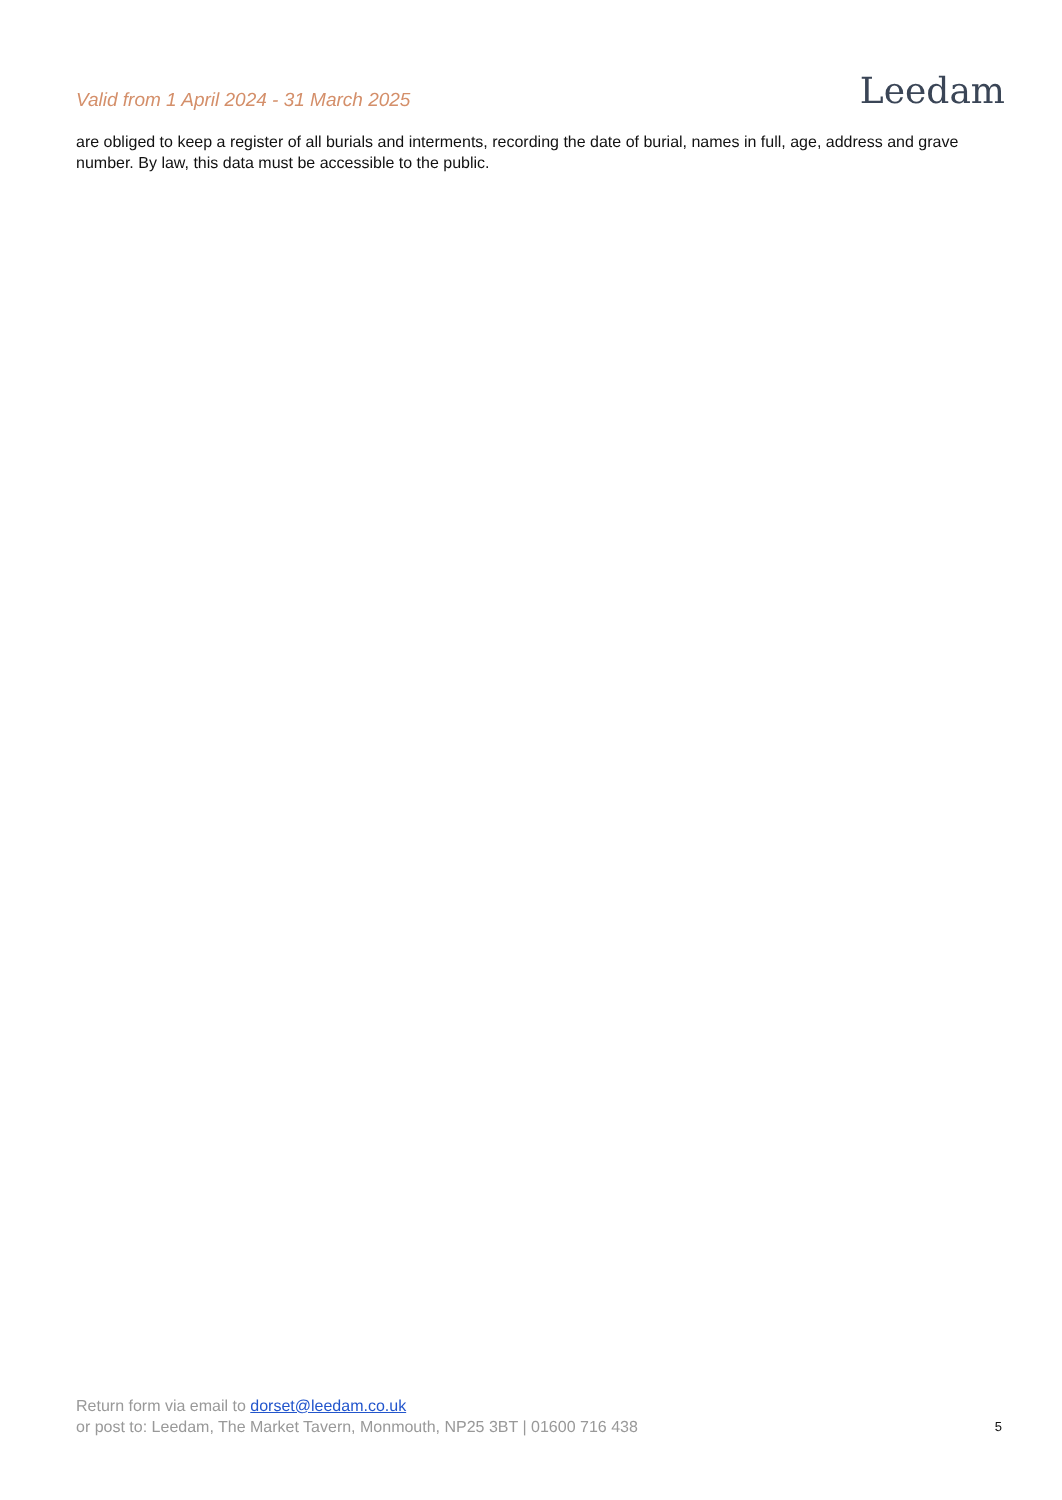Valid from 1 April 2024 - 31 March 2025
Leedam
are obliged to keep a register of all burials and interments, recording the date of burial, names in full, age, address and grave number. By law, this data must be accessible to the public.
Return form via email to dorset@leedam.co.uk
or post to: Leedam, The Market Tavern, Monmouth, NP25 3BT | 01600 716 438 5